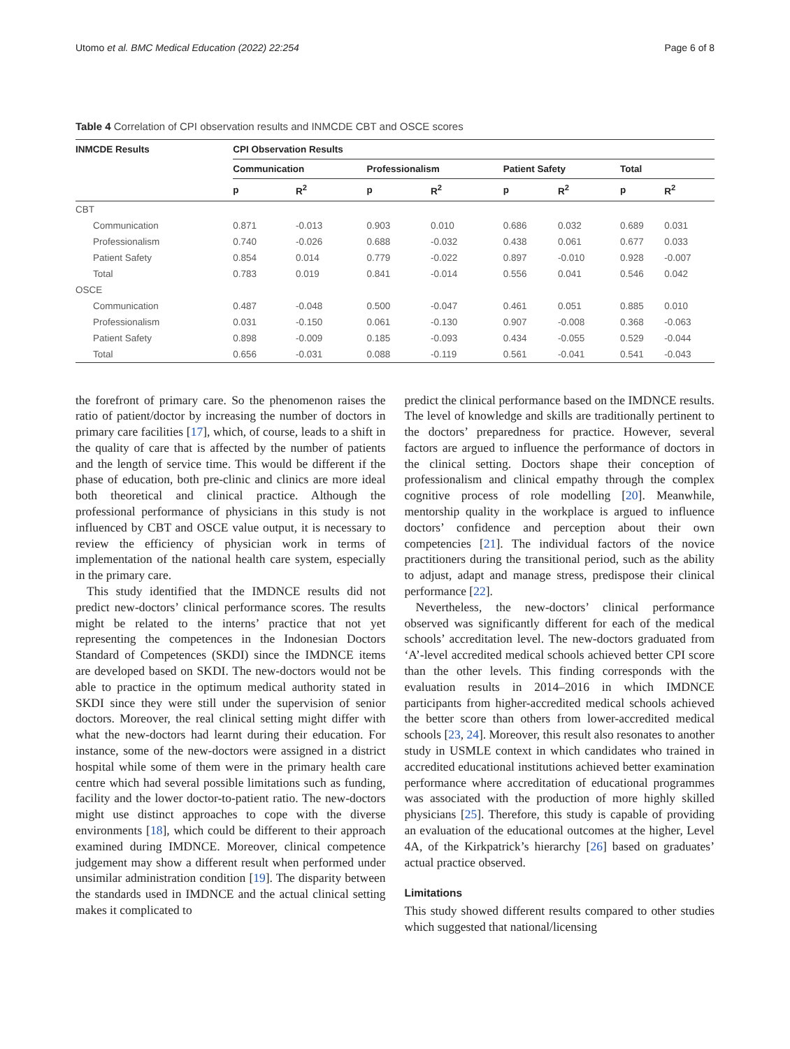Utomo et al. BMC Medical Education (2022) 22:254 Page 6 of 8
Table 4 Correlation of CPI observation results and INMCDE CBT and OSCE scores
| INMCDE Results | CPI Observation Results | | | | | | | |
| --- | --- | --- | --- | --- | --- | --- | --- | --- |
| | Communication | | Professionalism | | Patient Safety | | Total | |
| | p | R<sup>2</sup> | p | R<sup>2</sup> | p | R<sup>2</sup> | p | R<sup>2</sup> |
| CBT | | | | | | | | |
| Communication | 0.871 | -0.013 | 0.903 | 0.010 | 0.686 | 0.032 | 0.689 | 0.031 |
| Professionalism | 0.740 | -0.026 | 0.688 | -0.032 | 0.438 | 0.061 | 0.677 | 0.033 |
| Patient Safety | 0.854 | 0.014 | 0.779 | -0.022 | 0.897 | -0.010 | 0.928 | -0.007 |
| Total | 0.783 | 0.019 | 0.841 | -0.014 | 0.556 | 0.041 | 0.546 | 0.042 |
| OSCE | | | | | | | | |
| Communication | 0.487 | -0.048 | 0.500 | -0.047 | 0.461 | 0.051 | 0.885 | 0.010 |
| Professionalism | 0.031 | -0.150 | 0.061 | -0.130 | 0.907 | -0.008 | 0.368 | -0.063 |
| Patient Safety | 0.898 | -0.009 | 0.185 | -0.093 | 0.434 | -0.055 | 0.529 | -0.044 |
| Total | 0.656 | -0.031 | 0.088 | -0.119 | 0.561 | -0.041 | 0.541 | -0.043 |
the forefront of primary care. So the phenomenon raises the ratio of patient/doctor by increasing the number of doctors in primary care facilities [17], which, of course, leads to a shift in the quality of care that is affected by the number of patients and the length of service time. This would be different if the phase of education, both pre-clinic and clinics are more ideal both theoretical and clinical practice. Although the professional performance of physicians in this study is not influenced by CBT and OSCE value output, it is necessary to review the efficiency of physician work in terms of implementation of the national health care system, especially in the primary care.
This study identified that the IMDNCE results did not predict new-doctors’ clinical performance scores. The results might be related to the interns’ practice that not yet representing the competences in the Indonesian Doctors Standard of Competences (SKDI) since the IMDNCE items are developed based on SKDI. The new-doctors would not be able to practice in the optimum medical authority stated in SKDI since they were still under the supervision of senior doctors. Moreover, the real clinical setting might differ with what the new-doctors had learnt during their education. For instance, some of the new-doctors were assigned in a district hospital while some of them were in the primary health care centre which had several possible limitations such as funding, facility and the lower doctor-to-patient ratio. The new-doctors might use distinct approaches to cope with the diverse environments [18], which could be different to their approach examined during IMDNCE. Moreover, clinical competence judgement may show a different result when performed under unsimilar administration condition [19]. The disparity between the standards used in IMDNCE and the actual clinical setting makes it complicated to
predict the clinical performance based on the IMDNCE results. The level of knowledge and skills are traditionally pertinent to the doctors’ preparedness for practice. However, several factors are argued to influence the performance of doctors in the clinical setting. Doctors shape their conception of professionalism and clinical empathy through the complex cognitive process of role modelling [20]. Meanwhile, mentorship quality in the workplace is argued to influence doctors’ confidence and perception about their own competencies [21]. The individual factors of the novice practitioners during the transitional period, such as the ability to adjust, adapt and manage stress, predispose their clinical performance [22].
Nevertheless, the new-doctors’ clinical performance observed was significantly different for each of the medical schools’ accreditation level. The new-doctors graduated from ‘A’-level accredited medical schools achieved better CPI score than the other levels. This finding corresponds with the evaluation results in 2014–2016 in which IMDNCE participants from higher-accredited medical schools achieved the better score than others from lower-accredited medical schools [23, 24]. Moreover, this result also resonates to another study in USMLE context in which candidates who trained in accredited educational institutions achieved better examination performance where accreditation of educational programmes was associated with the production of more highly skilled physicians [25]. Therefore, this study is capable of providing an evaluation of the educational outcomes at the higher, Level 4A, of the Kirkpatrick’s hierarchy [26] based on graduates’ actual practice observed.
Limitations
This study showed different results compared to other studies which suggested that national/licensing